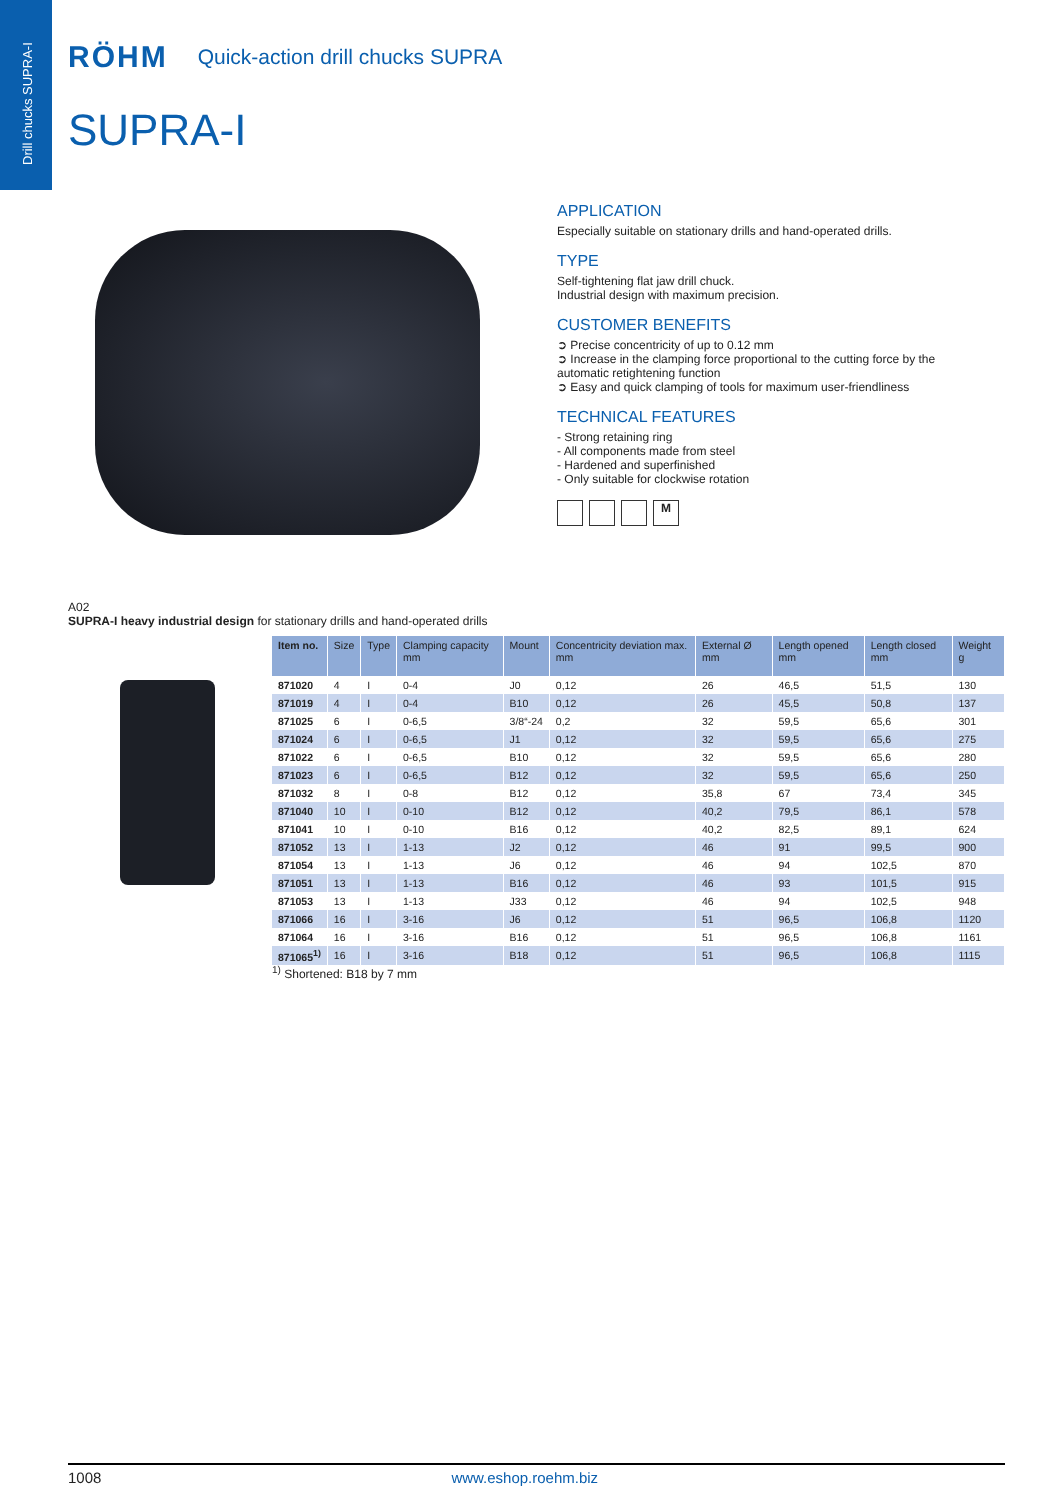Drill chucks SUPRA-I
RÖHM Quick-action drill chucks SUPRA
SUPRA-I
APPLICATION
Especially suitable on stationary drills and hand-operated drills.
TYPE
Self-tightening flat jaw drill chuck.
Industrial design with maximum precision.
CUSTOMER BENEFITS
➲ Precise concentricity of up to 0.12 mm
➲ Increase in the clamping force proportional to the cutting force by the automatic retightening function
➲ Easy and quick clamping of tools for maximum user-friendliness
TECHNICAL FEATURES
- Strong retaining ring
- All components made from steel
- Hardened and superfinished
- Only suitable for clockwise rotation
M
A02
SUPRA-I heavy industrial design for stationary drills and hand-operated drills
| Item no. | Size | Type | Clamping capacity mm | Mount | Concentricity deviation max. mm | External Ø mm | Length opened mm | Length closed mm | Weight g |
| --- | --- | --- | --- | --- | --- | --- | --- | --- | --- |
| 871020 | 4 | I | 0-4 | J0 | 0,12 | 26 | 46,5 | 51,5 | 130 |
| 871019 | 4 | I | 0-4 | B10 | 0,12 | 26 | 45,5 | 50,8 | 137 |
| 871025 | 6 | I | 0-6,5 | 3/8“-24 | 0,2 | 32 | 59,5 | 65,6 | 301 |
| 871024 | 6 | I | 0-6,5 | J1 | 0,12 | 32 | 59,5 | 65,6 | 275 |
| 871022 | 6 | I | 0-6,5 | B10 | 0,12 | 32 | 59,5 | 65,6 | 280 |
| 871023 | 6 | I | 0-6,5 | B12 | 0,12 | 32 | 59,5 | 65,6 | 250 |
| 871032 | 8 | I | 0-8 | B12 | 0,12 | 35,8 | 67 | 73,4 | 345 |
| 871040 | 10 | I | 0-10 | B12 | 0,12 | 40,2 | 79,5 | 86,1 | 578 |
| 871041 | 10 | I | 0-10 | B16 | 0,12 | 40,2 | 82,5 | 89,1 | 624 |
| 871052 | 13 | I | 1-13 | J2 | 0,12 | 46 | 91 | 99,5 | 900 |
| 871054 | 13 | I | 1-13 | J6 | 0,12 | 46 | 94 | 102,5 | 870 |
| 871051 | 13 | I | 1-13 | B16 | 0,12 | 46 | 93 | 101,5 | 915 |
| 871053 | 13 | I | 1-13 | J33 | 0,12 | 46 | 94 | 102,5 | 948 |
| 871066 | 16 | I | 3-16 | J6 | 0,12 | 51 | 96,5 | 106,8 | 1120 |
| 871064 | 16 | I | 3-16 | B16 | 0,12 | 51 | 96,5 | 106,8 | 1161 |
| 871065<sup>1)</sup> | 16 | I | 3-16 | B18 | 0,12 | 51 | 96,5 | 106,8 | 1115 |
<sup>1)</sup> Shortened: B18 by 7 mm
1008 www.eshop.roehm.biz